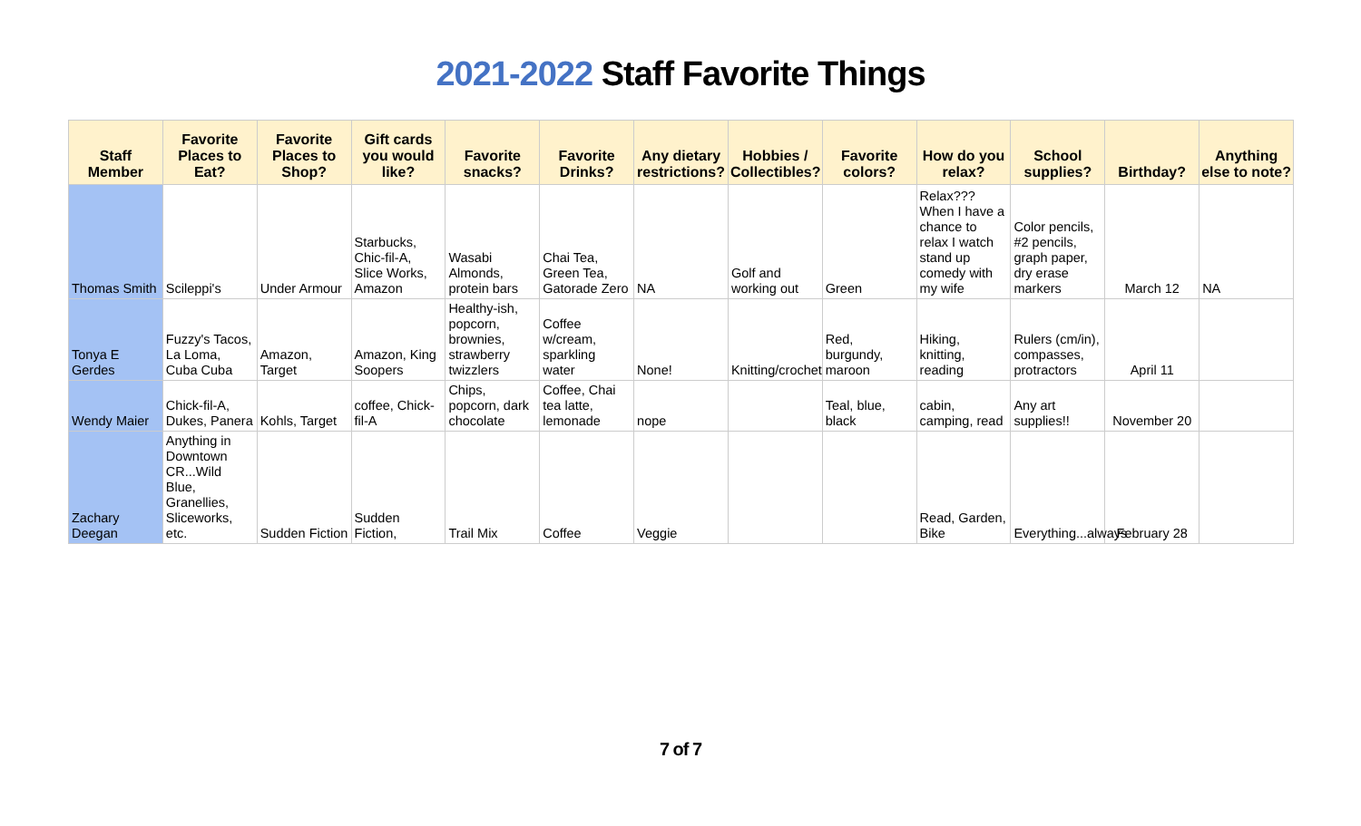2021-2022 Staff Favorite Things
| Staff Member | Favorite Places to Eat? | Favorite Places to Shop? | Gift cards you would like? | Favorite snacks? | Favorite Drinks? | Any dietary restrictions? | Hobbies / Collectibles? | Favorite colors? | How do you relax? | School supplies? | Birthday? | Anything else to note? |
| --- | --- | --- | --- | --- | --- | --- | --- | --- | --- | --- | --- | --- |
| Thomas Smith | Scileppi's | Under Armour | Starbucks, Chic-fil-A, Slice Works, Amazon | Wasabi Almonds, protein bars | Chai Tea, Green Tea, Gatorade Zero | NA | Golf and working out | Green | Relax??? When I have a chance to relax I watch stand up comedy with my wife | Color pencils, #2 pencils, graph paper, dry erase markers | March 12 | NA |
| Tonya E Gerdes | Fuzzy's Tacos, La Loma, Cuba Cuba | Amazon, Target | Amazon, King Soopers | Healthy-ish, popcorn, brownies, strawberry twizzlers | Coffee w/cream, sparkling water | None! | Knitting/crochet | Red, burgundy, maroon | Hiking, knitting, reading | Rulers (cm/in), compasses, protractors | April 11 | |
| Wendy Maier | Chick-fil-A, Dukes, Panera | Kohls, Target | coffee, Chick-fil-A | Chips, popcorn, dark chocolate | Coffee, Chai tea latte, lemonade | nope | | Teal, blue, black | cabin, camping, read | Any art supplies!! | November 20 | |
| Zachary Deegan | Anything in Downtown CR...Wild Blue, Granellies, Sliceworks, etc. | Sudden Fiction | Sudden Fiction, | Trail Mix | Coffee | Veggie | | | Read, Garden, Bike | Everything...always | February 28 | |
7 of 7